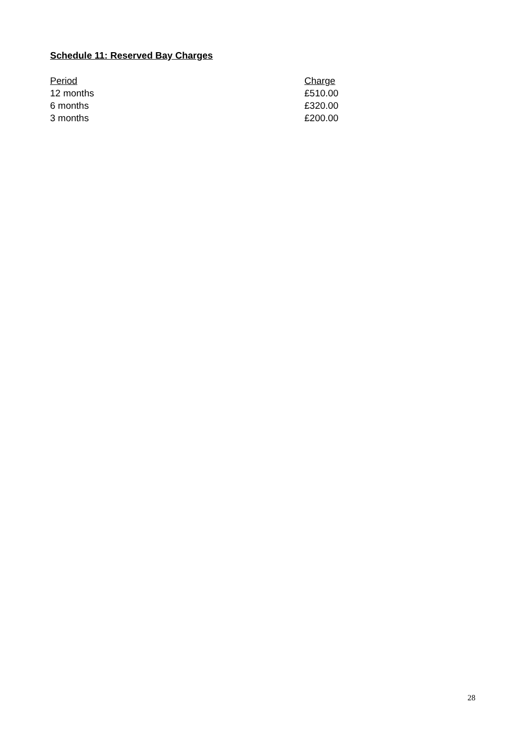Schedule 11: Reserved Bay Charges
| Period | Charge |
| --- | --- |
| 12 months | £510.00 |
| 6 months | £320.00 |
| 3 months | £200.00 |
28